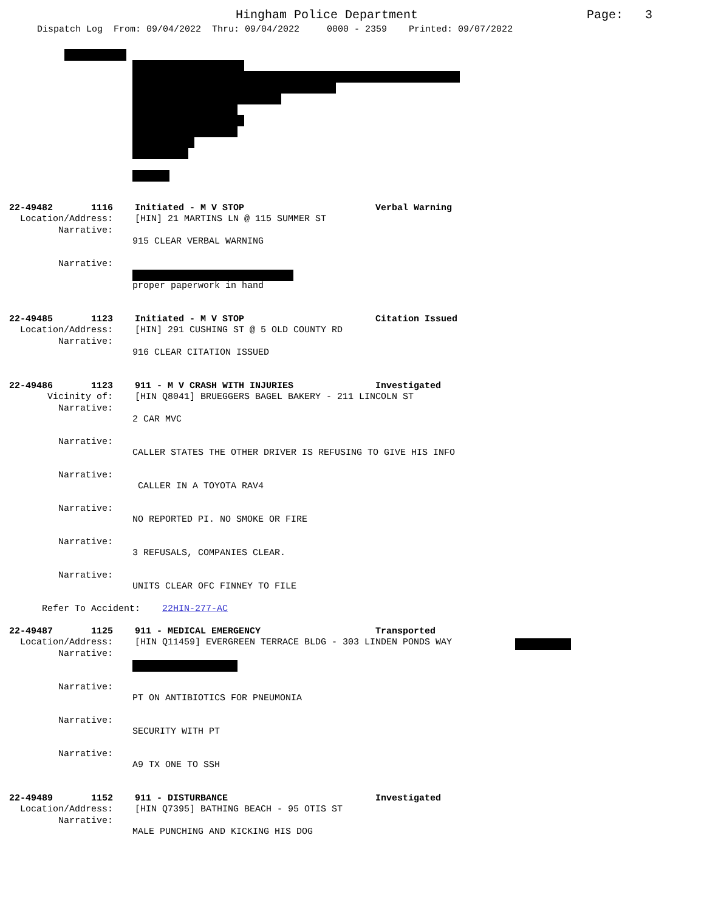Hingham Police Department
Page: 3
Dispatch Log From: 09/04/2022 Thru: 09/04/2022 0000 - 2359 Printed: 09/07/2022
22-49482 1116 Initiated - M V STOP Verbal Warning
Location/Address: [HIN] 21 MARTINS LN @ 115 SUMMER ST
Narrative:
915 CLEAR VERBAL WARNING
Narrative:
proper paperwork in hand
22-49485 1123 Initiated - M V STOP Citation Issued
Location/Address: [HIN] 291 CUSHING ST @ 5 OLD COUNTY RD
Narrative:
916 CLEAR CITATION ISSUED
22-49486 1123 911 - M V CRASH WITH INJURIES Investigated
Vicinity of: [HIN Q8041] BRUEGGERS BAGEL BAKERY - 211 LINCOLN ST
Narrative:
2 CAR MVC
Narrative:
CALLER STATES THE OTHER DRIVER IS REFUSING TO GIVE HIS INFO
Narrative:
CALLER IN A TOYOTA RAV4
Narrative:
NO REPORTED PI. NO SMOKE OR FIRE
Narrative:
3 REFUSALS, COMPANIES CLEAR.
Narrative:
UNITS CLEAR OFC FINNEY TO FILE
Refer To Accident: 22HIN-277-AC
22-49487 1125 911 - MEDICAL EMERGENCY Transported
Location/Address: [HIN Q11459] EVERGREEN TERRACE BLDG - 303 LINDEN PONDS WAY
Narrative:
Narrative:
PT ON ANTIBIOTICS FOR PNEUMONIA
Narrative:
SECURITY WITH PT
Narrative:
A9 TX ONE TO SSH
22-49489 1152 911 - DISTURBANCE Investigated
Location/Address: [HIN Q7395] BATHING BEACH - 95 OTIS ST
Narrative:
MALE PUNCHING AND KICKING HIS DOG